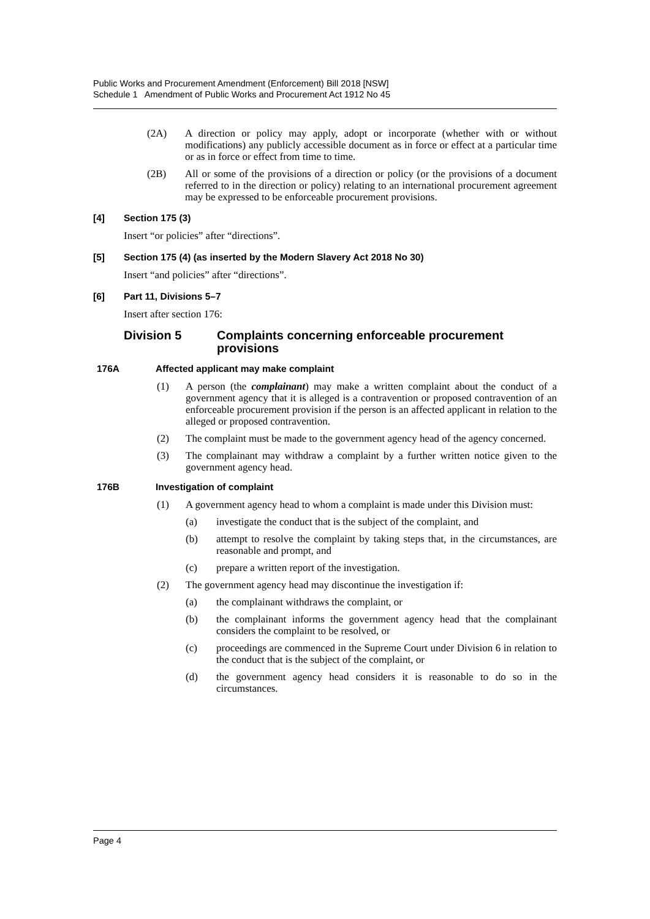Public Works and Procurement Amendment (Enforcement) Bill 2018 [NSW]
Schedule 1 Amendment of Public Works and Procurement Act 1912 No 45
(2A) A direction or policy may apply, adopt or incorporate (whether with or without modifications) any publicly accessible document as in force or effect at a particular time or as in force or effect from time to time.
(2B) All or some of the provisions of a direction or policy (or the provisions of a document referred to in the direction or policy) relating to an international procurement agreement may be expressed to be enforceable procurement provisions.
[4] Section 175 (3)
Insert “or policies” after “directions”.
[5] Section 175 (4) (as inserted by the Modern Slavery Act 2018 No 30)
Insert “and policies” after “directions”.
[6] Part 11, Divisions 5–7
Insert after section 176:
Division 5 Complaints concerning enforceable procurement provisions
176A Affected applicant may make complaint
(1) A person (the complainant) may make a written complaint about the conduct of a government agency that it is alleged is a contravention or proposed contravention of an enforceable procurement provision if the person is an affected applicant in relation to the alleged or proposed contravention.
(2) The complaint must be made to the government agency head of the agency concerned.
(3) The complainant may withdraw a complaint by a further written notice given to the government agency head.
176B Investigation of complaint
(1) A government agency head to whom a complaint is made under this Division must:
(a) investigate the conduct that is the subject of the complaint, and
(b) attempt to resolve the complaint by taking steps that, in the circumstances, are reasonable and prompt, and
(c) prepare a written report of the investigation.
(2) The government agency head may discontinue the investigation if:
(a) the complainant withdraws the complaint, or
(b) the complainant informs the government agency head that the complainant considers the complaint to be resolved, or
(c) proceedings are commenced in the Supreme Court under Division 6 in relation to the conduct that is the subject of the complaint, or
(d) the government agency head considers it is reasonable to do so in the circumstances.
Page 4